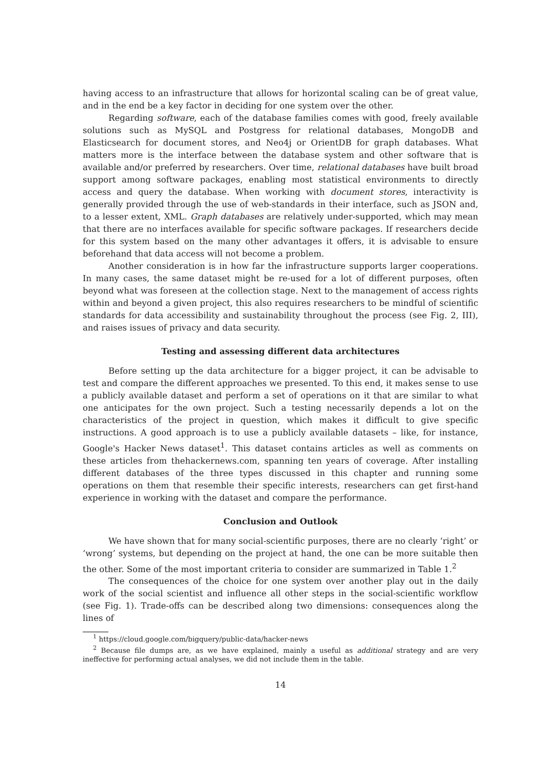having access to an infrastructure that allows for horizontal scaling can be of great value, and in the end be a key factor in deciding for one system over the other.
Regarding software, each of the database families comes with good, freely available solutions such as MySQL and Postgress for relational databases, MongoDB and Elasticsearch for document stores, and Neo4j or OrientDB for graph databases. What matters more is the interface between the database system and other software that is available and/or preferred by researchers. Over time, relational databases have built broad support among software packages, enabling most statistical environments to directly access and query the database. When working with document stores, interactivity is generally provided through the use of web-standards in their interface, such as JSON and, to a lesser extent, XML. Graph databases are relatively under-supported, which may mean that there are no interfaces available for specific software packages. If researchers decide for this system based on the many other advantages it offers, it is advisable to ensure beforehand that data access will not become a problem.
Another consideration is in how far the infrastructure supports larger cooperations. In many cases, the same dataset might be re-used for a lot of different purposes, often beyond what was foreseen at the collection stage. Next to the management of access rights within and beyond a given project, this also requires researchers to be mindful of scientific standards for data accessibility and sustainability throughout the process (see Fig. 2, III), and raises issues of privacy and data security.
Testing and assessing different data architectures
Before setting up the data architecture for a bigger project, it can be advisable to test and compare the different approaches we presented. To this end, it makes sense to use a publicly available dataset and perform a set of operations on it that are similar to what one anticipates for the own project. Such a testing necessarily depends a lot on the characteristics of the project in question, which makes it difficult to give specific instructions. A good approach is to use a publicly available datasets – like, for instance, Google's Hacker News dataset<sup>1</sup>. This dataset contains articles as well as comments on these articles from thehackernews.com, spanning ten years of coverage. After installing different databases of the three types discussed in this chapter and running some operations on them that resemble their specific interests, researchers can get first-hand experience in working with the dataset and compare the performance.
Conclusion and Outlook
We have shown that for many social-scientific purposes, there are no clearly ‘right’ or ‘wrong’ systems, but depending on the project at hand, the one can be more suitable then the other. Some of the most important criteria to consider are summarized in Table 1.<sup>2</sup>
The consequences of the choice for one system over another play out in the daily work of the social scientist and influence all other steps in the social-scientific workflow (see Fig. 1). Trade-offs can be described along two dimensions: consequences along the lines of
<sup>1</sup> https://cloud.google.com/bigquery/public-data/hacker-news
<sup>2</sup> Because file dumps are, as we have explained, mainly a useful as additional strategy and are very ineffective for performing actual analyses, we did not include them in the table.
14